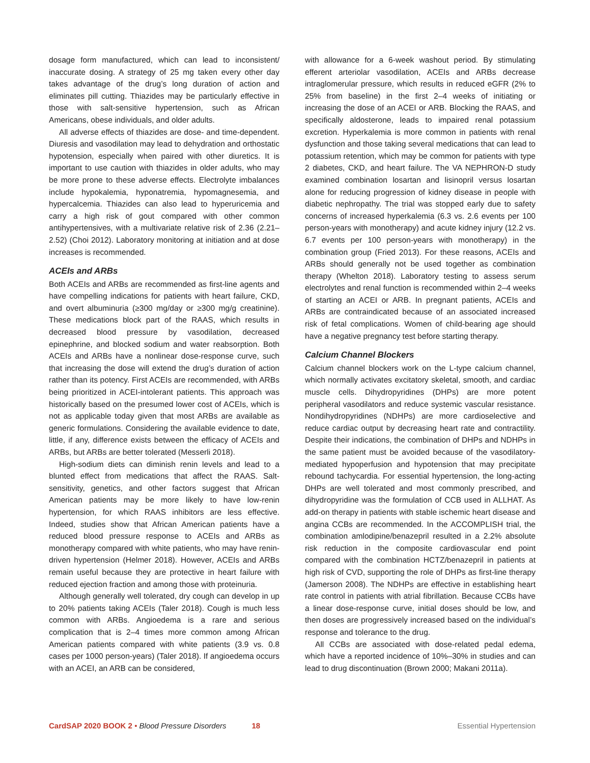dosage form manufactured, which can lead to inconsistent/ inaccurate dosing. A strategy of 25 mg taken every other day takes advantage of the drug’s long duration of action and eliminates pill cutting. Thiazides may be particularly effective in those with salt-sensitive hypertension, such as African Americans, obese individuals, and older adults.
All adverse effects of thiazides are dose- and time-dependent. Diuresis and vasodilation may lead to dehydration and orthostatic hypotension, especially when paired with other diuretics. It is important to use caution with thiazides in older adults, who may be more prone to these adverse effects. Electrolyte imbalances include hypokalemia, hyponatremia, hypomagnesemia, and hypercalcemia. Thiazides can also lead to hyperuricemia and carry a high risk of gout compared with other common antihypertensives, with a multivariate relative risk of 2.36 (2.21–2.52) (Choi 2012). Laboratory monitoring at initiation and at dose increases is recommended.
ACEIs and ARBs
Both ACEIs and ARBs are recommended as first-line agents and have compelling indications for patients with heart failure, CKD, and overt albuminuria (≥300 mg/day or ≥300 mg/g creatinine). These medications block part of the RAAS, which results in decreased blood pressure by vasodilation, decreased epinephrine, and blocked sodium and water reabsorption. Both ACEIs and ARBs have a nonlinear dose-response curve, such that increasing the dose will extend the drug’s duration of action rather than its potency. First ACEIs are recommended, with ARBs being prioritized in ACEI-intolerant patients. This approach was historically based on the presumed lower cost of ACEIs, which is not as applicable today given that most ARBs are available as generic formulations. Considering the available evidence to date, little, if any, difference exists between the efficacy of ACEIs and ARBs, but ARBs are better tolerated (Messerli 2018).
High-sodium diets can diminish renin levels and lead to a blunted effect from medications that affect the RAAS. Salt-sensitivity, genetics, and other factors suggest that African American patients may be more likely to have low-renin hypertension, for which RAAS inhibitors are less effective. Indeed, studies show that African American patients have a reduced blood pressure response to ACEIs and ARBs as monotherapy compared with white patients, who may have renin-driven hypertension (Helmer 2018). However, ACEIs and ARBs remain useful because they are protective in heart failure with reduced ejection fraction and among those with proteinuria.
Although generally well tolerated, dry cough can develop in up to 20% patients taking ACEIs (Taler 2018). Cough is much less common with ARBs. Angioedema is a rare and serious complication that is 2–4 times more common among African American patients compared with white patients (3.9 vs. 0.8 cases per 1000 person-years) (Taler 2018). If angioedema occurs with an ACEI, an ARB can be considered,
with allowance for a 6-week washout period. By stimulating efferent arteriolar vasodilation, ACEIs and ARBs decrease intraglomerular pressure, which results in reduced eGFR (2% to 25% from baseline) in the first 2–4 weeks of initiating or increasing the dose of an ACEI or ARB. Blocking the RAAS, and specifically aldosterone, leads to impaired renal potassium excretion. Hyperkalemia is more common in patients with renal dysfunction and those taking several medications that can lead to potassium retention, which may be common for patients with type 2 diabetes, CKD, and heart failure. The VA NEPHRON-D study examined combination losartan and lisinopril versus losartan alone for reducing progression of kidney disease in people with diabetic nephropathy. The trial was stopped early due to safety concerns of increased hyperkalemia (6.3 vs. 2.6 events per 100 person-years with monotherapy) and acute kidney injury (12.2 vs. 6.7 events per 100 person-years with monotherapy) in the combination group (Fried 2013). For these reasons, ACEIs and ARBs should generally not be used together as combination therapy (Whelton 2018). Laboratory testing to assess serum electrolytes and renal function is recommended within 2–4 weeks of starting an ACEI or ARB. In pregnant patients, ACEIs and ARBs are contraindicated because of an associated increased risk of fetal complications. Women of child-bearing age should have a negative pregnancy test before starting therapy.
Calcium Channel Blockers
Calcium channel blockers work on the L-type calcium channel, which normally activates excitatory skeletal, smooth, and cardiac muscle cells. Dihydropyridines (DHPs) are more potent peripheral vasodilators and reduce systemic vascular resistance. Nondihydropyridines (NDHPs) are more cardioselective and reduce cardiac output by decreasing heart rate and contractility. Despite their indications, the combination of DHPs and NDHPs in the same patient must be avoided because of the vasodilatory-mediated hypoperfusion and hypotension that may precipitate rebound tachycardia. For essential hypertension, the long-acting DHPs are well tolerated and most commonly prescribed, and dihydropyridine was the formulation of CCB used in ALLHAT. As add-on therapy in patients with stable ischemic heart disease and angina CCBs are recommended. In the ACCOMPLISH trial, the combination amlodipine/benazepril resulted in a 2.2% absolute risk reduction in the composite cardiovascular end point compared with the combination HCTZ/benazepril in patients at high risk of CVD, supporting the role of DHPs as first-line therapy (Jamerson 2008). The NDHPs are effective in establishing heart rate control in patients with atrial fibrillation. Because CCBs have a linear dose-response curve, initial doses should be low, and then doses are progressively increased based on the individual’s response and tolerance to the drug.
All CCBs are associated with dose-related pedal edema, which have a reported incidence of 10%–30% in studies and can lead to drug discontinuation (Brown 2000; Makani 2011a).
CardSAP 2020 BOOK 2 • Blood Pressure Disorders 18 Essential Hypertension